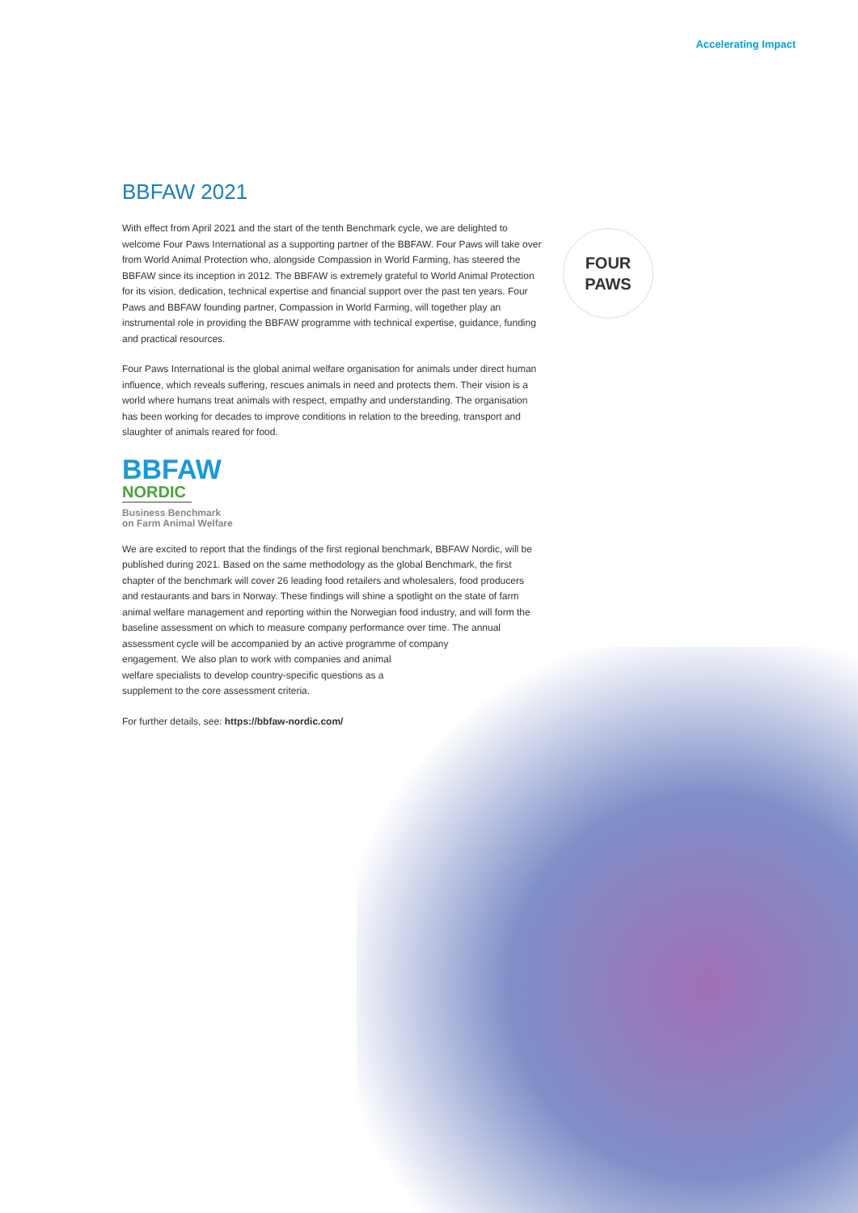Accelerating Impact
FOUR
PAWS
BBFAW 2021
With effect from April 2021 and the start of the tenth Benchmark cycle, we are delighted to welcome Four Paws International as a supporting partner of the BBFAW. Four Paws will take over from World Animal Protection who, alongside Compassion in World Farming, has steered the BBFAW since its inception in 2012. The BBFAW is extremely grateful to World Animal Protection for its vision, dedication, technical expertise and financial support over the past ten years. Four Paws and BBFAW founding partner, Compassion in World Farming, will together play an instrumental role in providing the BBFAW programme with technical expertise, guidance, funding and practical resources.
Four Paws International is the global animal welfare organisation for animals under direct human influence, which reveals suffering, rescues animals in need and protects them. Their vision is a world where humans treat animals with respect, empathy and understanding. The organisation has been working for decades to improve conditions in relation to the breeding, transport and slaughter of animals reared for food.
BBFAW
NORDIC
Business Benchmark
on Farm Animal Welfare
We are excited to report that the findings of the first regional benchmark, BBFAW Nordic, will be published during 2021. Based on the same methodology as the global Benchmark, the first chapter of the benchmark will cover 26 leading food retailers and wholesalers, food producers and restaurants and bars in Norway. These findings will shine a spotlight on the state of farm animal welfare management and reporting within the Norwegian food industry, and will form the baseline assessment on which to measure company performance over time. The annual assessment cycle will be accompanied by an active programme of company
engagement. We also plan to work with companies and animal
welfare specialists to develop country-specific questions as a
supplement to the core assessment criteria.
For further details, see: https://bbfaw-nordic.com/